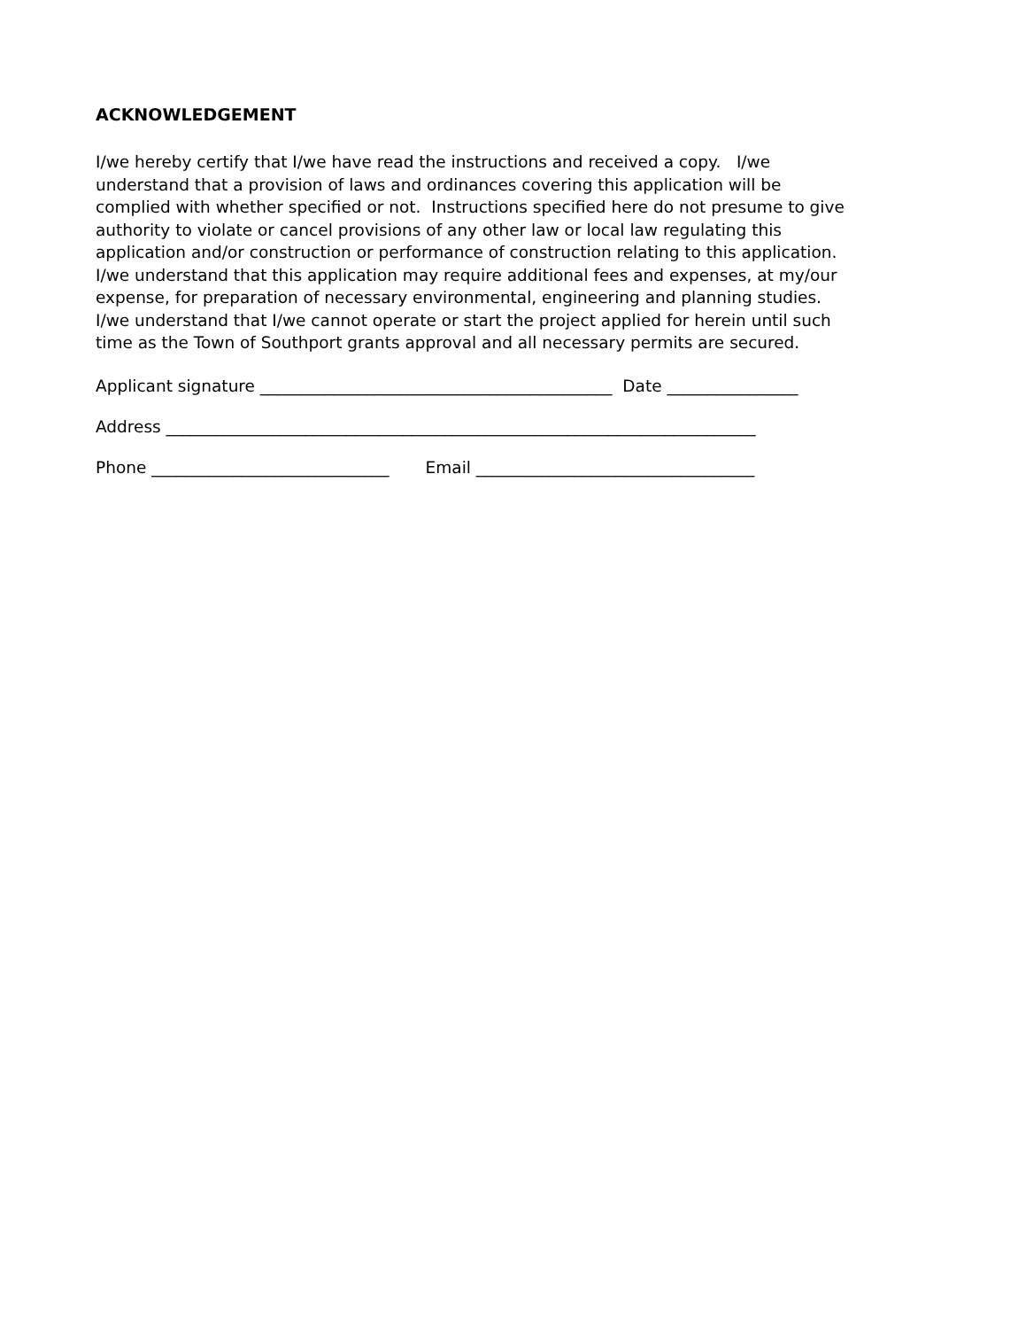ACKNOWLEDGEMENT
I/we hereby certify that I/we have read the instructions and received a copy. I/we
understand that a provision of laws and ordinances covering this application will be
complied with whether specified or not. Instructions specified here do not presume to give
authority to violate or cancel provisions of any other law or local law regulating this
application and/or construction or performance of construction relating to this application.
I/we understand that this application may require additional fees and expenses, at my/our
expense, for preparation of necessary environmental, engineering and planning studies.
I/we understand that I/we cannot operate or start the project applied for herein until such
time as the Town of Southport grants approval and all necessary permits are secured.
Applicant signature ___________________________________________ Date ________________
Address ________________________________________________________________________
Phone _____________________________ Email __________________________________